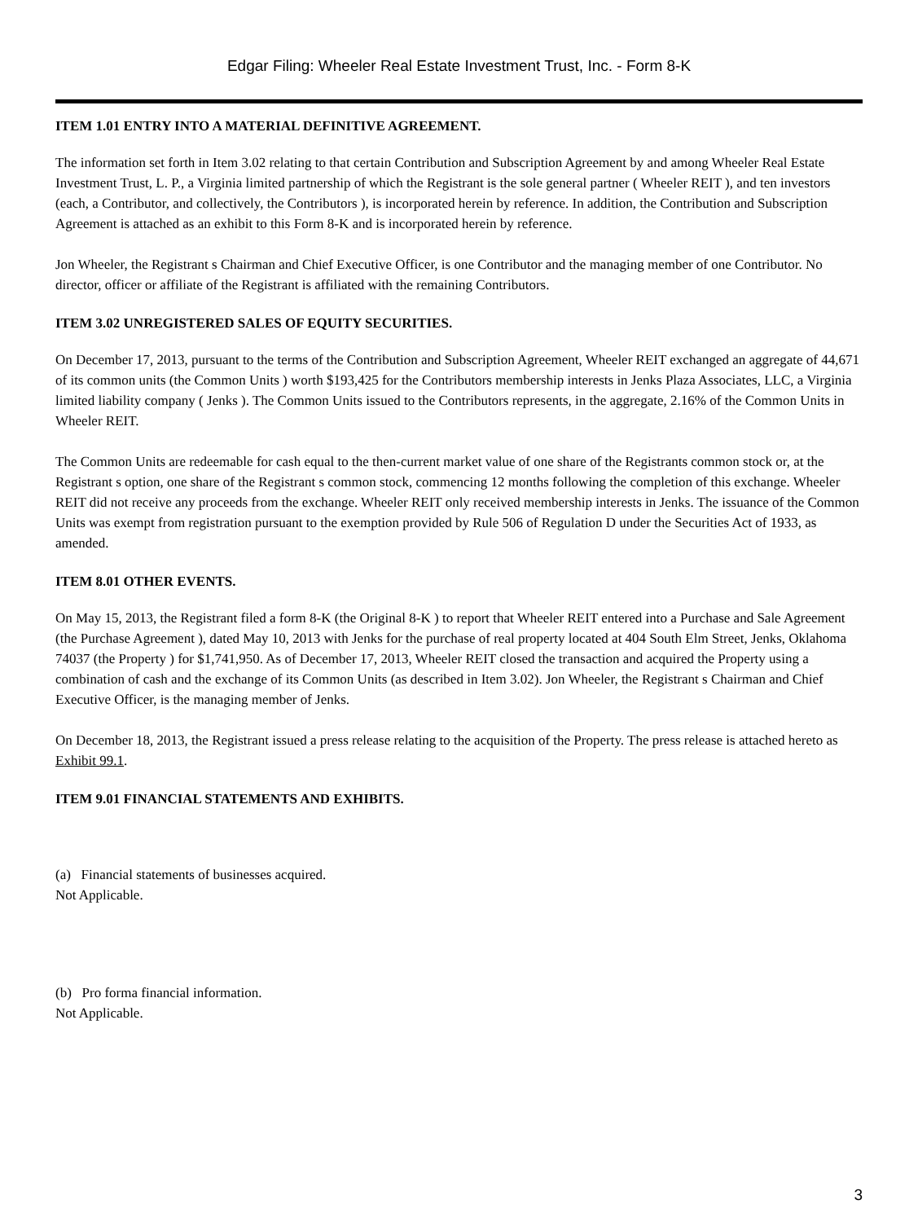Edgar Filing: Wheeler Real Estate Investment Trust, Inc. - Form 8-K
ITEM 1.01 ENTRY INTO A MATERIAL DEFINITIVE AGREEMENT.
The information set forth in Item 3.02 relating to that certain Contribution and Subscription Agreement by and among Wheeler Real Estate Investment Trust, L. P., a Virginia limited partnership of which the Registrant is the sole general partner ( Wheeler REIT ), and ten investors (each, a Contributor, and collectively, the Contributors ), is incorporated herein by reference. In addition, the Contribution and Subscription Agreement is attached as an exhibit to this Form 8-K and is incorporated herein by reference.
Jon Wheeler, the Registrant s Chairman and Chief Executive Officer, is one Contributor and the managing member of one Contributor. No director, officer or affiliate of the Registrant is affiliated with the remaining Contributors.
ITEM 3.02 UNREGISTERED SALES OF EQUITY SECURITIES.
On December 17, 2013, pursuant to the terms of the Contribution and Subscription Agreement, Wheeler REIT exchanged an aggregate of 44,671 of its common units (the Common Units ) worth $193,425 for the Contributors membership interests in Jenks Plaza Associates, LLC, a Virginia limited liability company ( Jenks ). The Common Units issued to the Contributors represents, in the aggregate, 2.16% of the Common Units in Wheeler REIT.
The Common Units are redeemable for cash equal to the then-current market value of one share of the Registrants common stock or, at the Registrant s option, one share of the Registrant s common stock, commencing 12 months following the completion of this exchange. Wheeler REIT did not receive any proceeds from the exchange. Wheeler REIT only received membership interests in Jenks. The issuance of the Common Units was exempt from registration pursuant to the exemption provided by Rule 506 of Regulation D under the Securities Act of 1933, as amended.
ITEM 8.01 OTHER EVENTS.
On May 15, 2013, the Registrant filed a form 8-K (the Original 8-K ) to report that Wheeler REIT entered into a Purchase and Sale Agreement (the Purchase Agreement ), dated May 10, 2013 with Jenks for the purchase of real property located at 404 South Elm Street, Jenks, Oklahoma 74037 (the Property ) for $1,741,950. As of December 17, 2013, Wheeler REIT closed the transaction and acquired the Property using a combination of cash and the exchange of its Common Units (as described in Item 3.02). Jon Wheeler, the Registrant s Chairman and Chief Executive Officer, is the managing member of Jenks.
On December 18, 2013, the Registrant issued a press release relating to the acquisition of the Property. The press release is attached hereto as Exhibit 99.1.
ITEM 9.01 FINANCIAL STATEMENTS AND EXHIBITS.
(a) Financial statements of businesses acquired.
Not Applicable.
(b) Pro forma financial information.
Not Applicable.
3